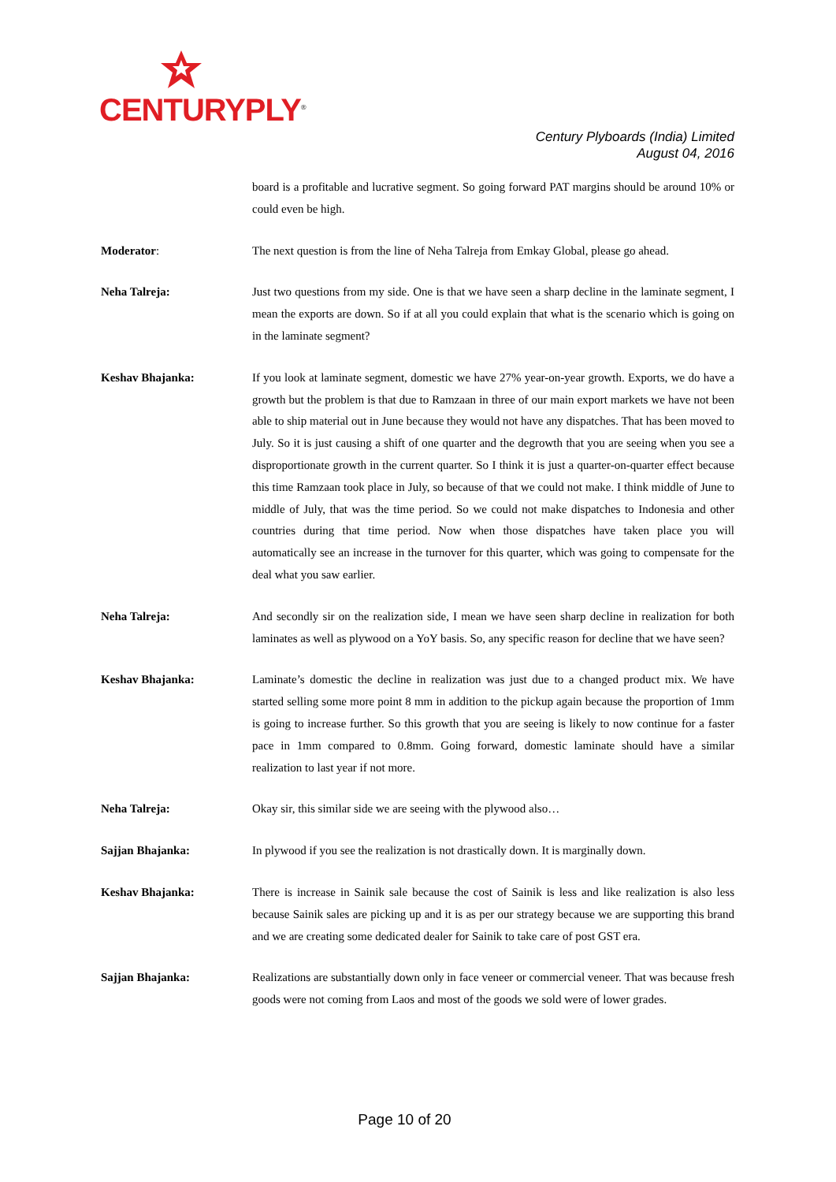CENTURYPLY<sup>®</sup>
Century Plyboards (India) Limited
August 04, 2016
board is a profitable and lucrative segment. So going forward PAT margins should be around 10% or could even be high.
Moderator: The next question is from the line of Neha Talreja from Emkay Global, please go ahead.
Neha Talreja: Just two questions from my side. One is that we have seen a sharp decline in the laminate segment, I mean the exports are down. So if at all you could explain that what is the scenario which is going on in the laminate segment?
Keshav Bhajanka: If you look at laminate segment, domestic we have 27% year-on-year growth. Exports, we do have a growth but the problem is that due to Ramzaan in three of our main export markets we have not been able to ship material out in June because they would not have any dispatches. That has been moved to July. So it is just causing a shift of one quarter and the degrowth that you are seeing when you see a disproportionate growth in the current quarter. So I think it is just a quarter-on-quarter effect because this time Ramzaan took place in July, so because of that we could not make. I think middle of June to middle of July, that was the time period. So we could not make dispatches to Indonesia and other countries during that time period. Now when those dispatches have taken place you will automatically see an increase in the turnover for this quarter, which was going to compensate for the deal what you saw earlier.
Neha Talreja: And secondly sir on the realization side, I mean we have seen sharp decline in realization for both laminates as well as plywood on a YoY basis. So, any specific reason for decline that we have seen?
Keshav Bhajanka: Laminate’s domestic the decline in realization was just due to a changed product mix. We have started selling some more point 8 mm in addition to the pickup again because the proportion of 1mm is going to increase further. So this growth that you are seeing is likely to now continue for a faster pace in 1mm compared to 0.8mm. Going forward, domestic laminate should have a similar realization to last year if not more.
Neha Talreja: Okay sir, this similar side we are seeing with the plywood also…
Sajjan Bhajanka: In plywood if you see the realization is not drastically down. It is marginally down.
Keshav Bhajanka: There is increase in Sainik sale because the cost of Sainik is less and like realization is also less because Sainik sales are picking up and it is as per our strategy because we are supporting this brand and we are creating some dedicated dealer for Sainik to take care of post GST era.
Sajjan Bhajanka: Realizations are substantially down only in face veneer or commercial veneer. That was because fresh goods were not coming from Laos and most of the goods we sold were of lower grades.
Page 10 of 20